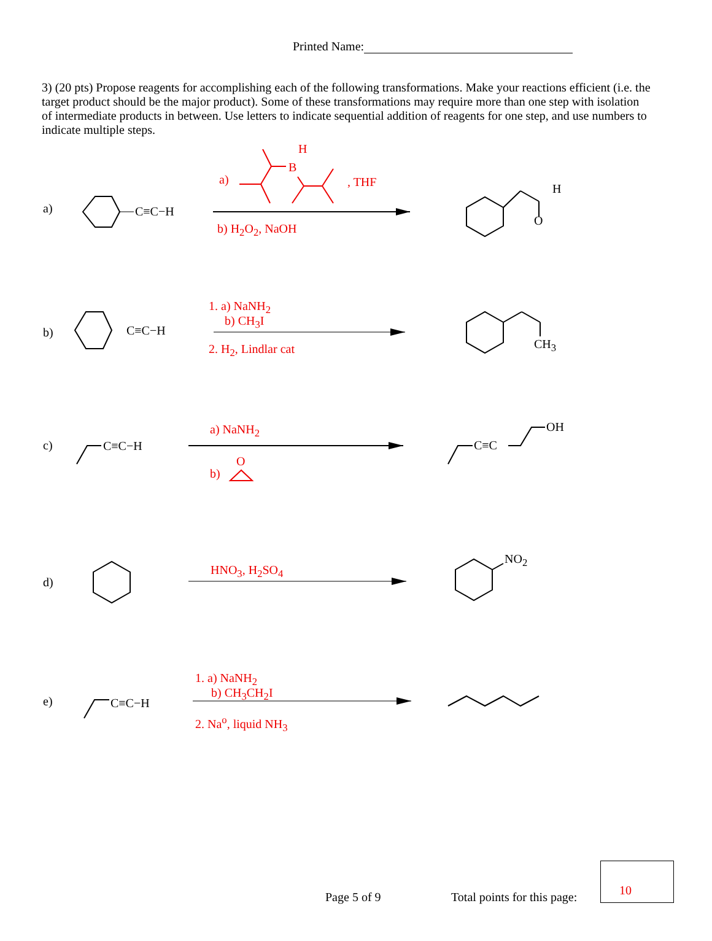Printed Name:
3) (20 pts) Propose reagents for accomplishing each of the following transformations. Make your reactions efficient (i.e. the target product should be the major product). Some of these transformations may require more than one step with isolation of intermediate products in between. Use letters to indicate sequential addition of reagents for one step, and use numbers to indicate multiple steps.
a) C≡C−H
H
B
a) , THF
b) H<sub>2</sub>O<sub>2</sub>, NaOH
H
O
b) C≡C−H
1. a) NaNH<sub>2</sub>
b) CH<sub>3</sub>I
2. H<sub>2</sub>, Lindlar cat CH<sub>3</sub>
c) C≡C−H
a) NaNH<sub>2</sub>
b)
O
C≡C
OH
d)
HNO<sub>3</sub>, H<sub>2</sub>SO<sub>4</sub>
NO<sub>2</sub>
e) C≡C−H
1. a) NaNH<sub>2</sub>
b) CH<sub>3</sub>CH<sub>2</sub>I
2. Na<sup>o</sup>, liquid NH<sub>3</sub>
Page 5 of 9 Total points for this page:
10